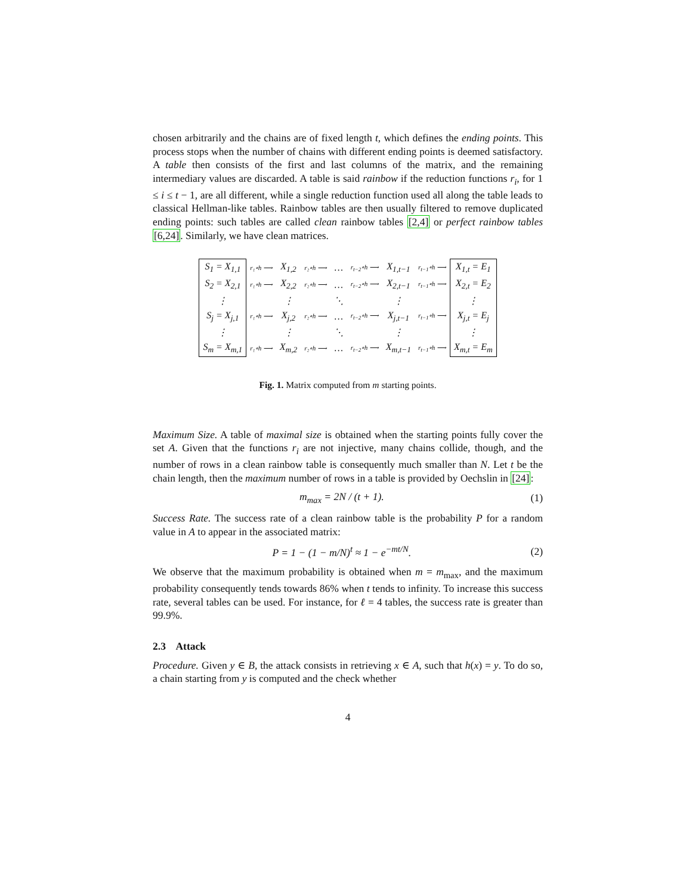chosen arbitrarily and the chains are of fixed length t, which defines the ending points. This process stops when the number of chains with different ending points is deemed satisfactory. A table then consists of the first and last columns of the matrix, and the remaining intermediary values are discarded. A table is said rainbow if the reduction functions r<sub>i</sub>, for 1 ≤ i ≤ t − 1, are all different, while a single reduction function used all along the table leads to classical Hellman-like tables. Rainbow tables are then usually filtered to remove duplicated ending points: such tables are called clean rainbow tables [2,4] or perfect rainbow tables [6,24]. Similarly, we have clean matrices.
| S<sub>1</sub> = X<sub>1,1</sub> | r₁∘h ⟶ | X<sub>1,2</sub> | r₂∘h ⟶ | … | r<sub>t−2</sub>∘h ⟶ | X<sub>1,t−1</sub> | r<sub>t−1</sub>∘h ⟶ | X<sub>1,t</sub> = E<sub>1</sub> |
| S<sub>2</sub> = X<sub>2,1</sub> | r₁∘h ⟶ | X<sub>2,2</sub> | r₂∘h ⟶ | … | r<sub>t−2</sub>∘h ⟶ | X<sub>2,t−1</sub> | r<sub>t−1</sub>∘h ⟶ | X<sub>2,t</sub> = E<sub>2</sub> |
| ⋮ | | ⋮ | | ⋱ | | ⋮ | | ⋮ |
| S<sub>j</sub> = X<sub>j,1</sub> | r₁∘h ⟶ | X<sub>j,2</sub> | r₂∘h ⟶ | … | r<sub>t−2</sub>∘h ⟶ | X<sub>j,t−1</sub> | r<sub>t−1</sub>∘h ⟶ | X<sub>j,t</sub> = E<sub>j</sub> |
| ⋮ | | ⋮ | | ⋱ | | ⋮ | | ⋮ |
| S<sub>m</sub> = X<sub>m,1</sub> | r₁∘h ⟶ | X<sub>m,2</sub> | r₂∘h ⟶ | … | r<sub>t−2</sub>∘h ⟶ | X<sub>m,t−1</sub> | r<sub>t−1</sub>∘h ⟶ | X<sub>m,t</sub> = E<sub>m</sub> |
Fig. 1. Matrix computed from m starting points.
Maximum Size. A table of maximal size is obtained when the starting points fully cover the set A. Given that the functions r<sub>i</sub> are not injective, many chains collide, though, and the number of rows in a clean rainbow table is consequently much smaller than N. Let t be the chain length, then the maximum number of rows in a table is provided by Oechslin in [24]:
m<sub>max</sub> = 2N / (t + 1). (1)
Success Rate. The success rate of a clean rainbow table is the probability P for a random value in A to appear in the associated matrix:
P = 1 − (1 − m/N)<sup>t</sup> ≈ 1 − e<sup>−mt/N</sup>. (2)
We observe that the maximum probability is obtained when m = m<sub>max</sub>, and the maximum probability consequently tends towards 86% when t tends to infinity. To increase this success rate, several tables can be used. For instance, for ℓ = 4 tables, the success rate is greater than 99.9%.
2.3 Attack
Procedure. Given y ∈ B, the attack consists in retrieving x ∈ A, such that h(x) = y. To do so, a chain starting from y is computed and the check whether
4